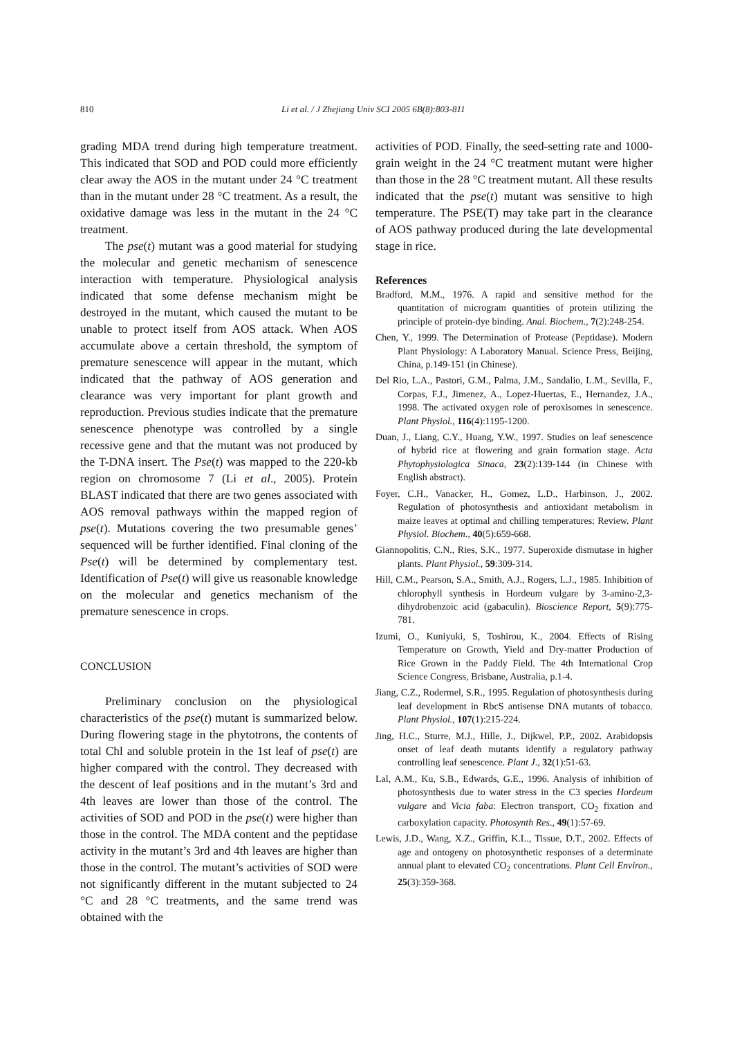810 Li et al. / J Zhejiang Univ SCI 2005 6B(8):803-811
grading MDA trend during high temperature treatment. This indicated that SOD and POD could more efficiently clear away the AOS in the mutant under 24 °C treatment than in the mutant under 28 °C treatment. As a result, the oxidative damage was less in the mutant in the 24 °C treatment.
The pse(t) mutant was a good material for studying the molecular and genetic mechanism of senescence interaction with temperature. Physiological analysis indicated that some defense mechanism might be destroyed in the mutant, which caused the mutant to be unable to protect itself from AOS attack. When AOS accumulate above a certain threshold, the symptom of premature senescence will appear in the mutant, which indicated that the pathway of AOS generation and clearance was very important for plant growth and reproduction. Previous studies indicate that the premature senescence phenotype was controlled by a single recessive gene and that the mutant was not produced by the T-DNA insert. The Pse(t) was mapped to the 220-kb region on chromosome 7 (Li et al., 2005). Protein BLAST indicated that there are two genes associated with AOS removal pathways within the mapped region of pse(t). Mutations covering the two presumable genes’ sequenced will be further identified. Final cloning of the Pse(t) will be determined by complementary test. Identification of Pse(t) will give us reasonable knowledge on the molecular and genetics mechanism of the premature senescence in crops.
CONCLUSION
Preliminary conclusion on the physiological characteristics of the pse(t) mutant is summarized below. During flowering stage in the phytotrons, the contents of total Chl and soluble protein in the 1st leaf of pse(t) are higher compared with the control. They decreased with the descent of leaf positions and in the mutant’s 3rd and 4th leaves are lower than those of the control. The activities of SOD and POD in the pse(t) were higher than those in the control. The MDA content and the peptidase activity in the mutant’s 3rd and 4th leaves are higher than those in the control. The mutant’s activities of SOD were not significantly different in the mutant subjected to 24 °C and 28 °C treatments, and the same trend was obtained with the
activities of POD. Finally, the seed-setting rate and 1000-grain weight in the 24 °C treatment mutant were higher than those in the 28 °C treatment mutant. All these results indicated that the pse(t) mutant was sensitive to high temperature. The PSE(T) may take part in the clearance of AOS pathway produced during the late developmental stage in rice.
References
Bradford, M.M., 1976. A rapid and sensitive method for the quantitation of microgram quantities of protein utilizing the principle of protein-dye binding. Anal. Biochem., 7(2):248-254.
Chen, Y., 1999. The Determination of Protease (Peptidase). Modern Plant Physiology: A Laboratory Manual. Science Press, Beijing, China, p.149-151 (in Chinese).
Del Rio, L.A., Pastori, G.M., Palma, J.M., Sandalio, L.M., Sevilla, F., Corpas, F.J., Jimenez, A., Lopez-Huertas, E., Hernandez, J.A., 1998. The activated oxygen role of peroxisomes in senescence. Plant Physiol., 116(4):1195-1200.
Duan, J., Liang, C.Y., Huang, Y.W., 1997. Studies on leaf senescence of hybrid rice at flowering and grain formation stage. Acta Phytophysiologica Sinaca, 23(2):139-144 (in Chinese with English abstract).
Foyer, C.H., Vanacker, H., Gomez, L.D., Harbinson, J., 2002. Regulation of photosynthesis and antioxidant metabolism in maize leaves at optimal and chilling temperatures: Review. Plant Physiol. Biochem., 40(5):659-668.
Giannopolitis, C.N., Ries, S.K., 1977. Superoxide dismutase in higher plants. Plant Physiol., 59:309-314.
Hill, C.M., Pearson, S.A., Smith, A.J., Rogers, L.J., 1985. Inhibition of chlorophyll synthesis in Hordeum vulgare by 3-amino-2,3-dihydrobenzoic acid (gabaculin). Bioscience Report, 5(9):775-781.
Izumi, O., Kuniyuki, S, Toshirou, K., 2004. Effects of Rising Temperature on Growth, Yield and Dry-matter Production of Rice Grown in the Paddy Field. The 4th International Crop Science Congress, Brisbane, Australia, p.1-4.
Jiang, C.Z., Rodermel, S.R., 1995. Regulation of photosynthesis during leaf development in RbcS antisense DNA mutants of tobacco. Plant Physiol., 107(1):215-224.
Jing, H.C., Sturre, M.J., Hille, J., Dijkwel, P.P., 2002. Arabidopsis onset of leaf death mutants identify a regulatory pathway controlling leaf senescence. Plant J., 32(1):51-63.
Lal, A.M., Ku, S.B., Edwards, G.E., 1996. Analysis of inhibition of photosynthesis due to water stress in the C3 species Hordeum vulgare and Vicia faba: Electron transport, CO<sub>2</sub> fixation and carboxylation capacity. Photosynth Res., 49(1):57-69.
Lewis, J.D., Wang, X.Z., Griffin, K.L., Tissue, D.T., 2002. Effects of age and ontogeny on photosynthetic responses of a determinate annual plant to elevated CO<sub>2</sub> concentrations. Plant Cell Environ., 25(3):359-368.